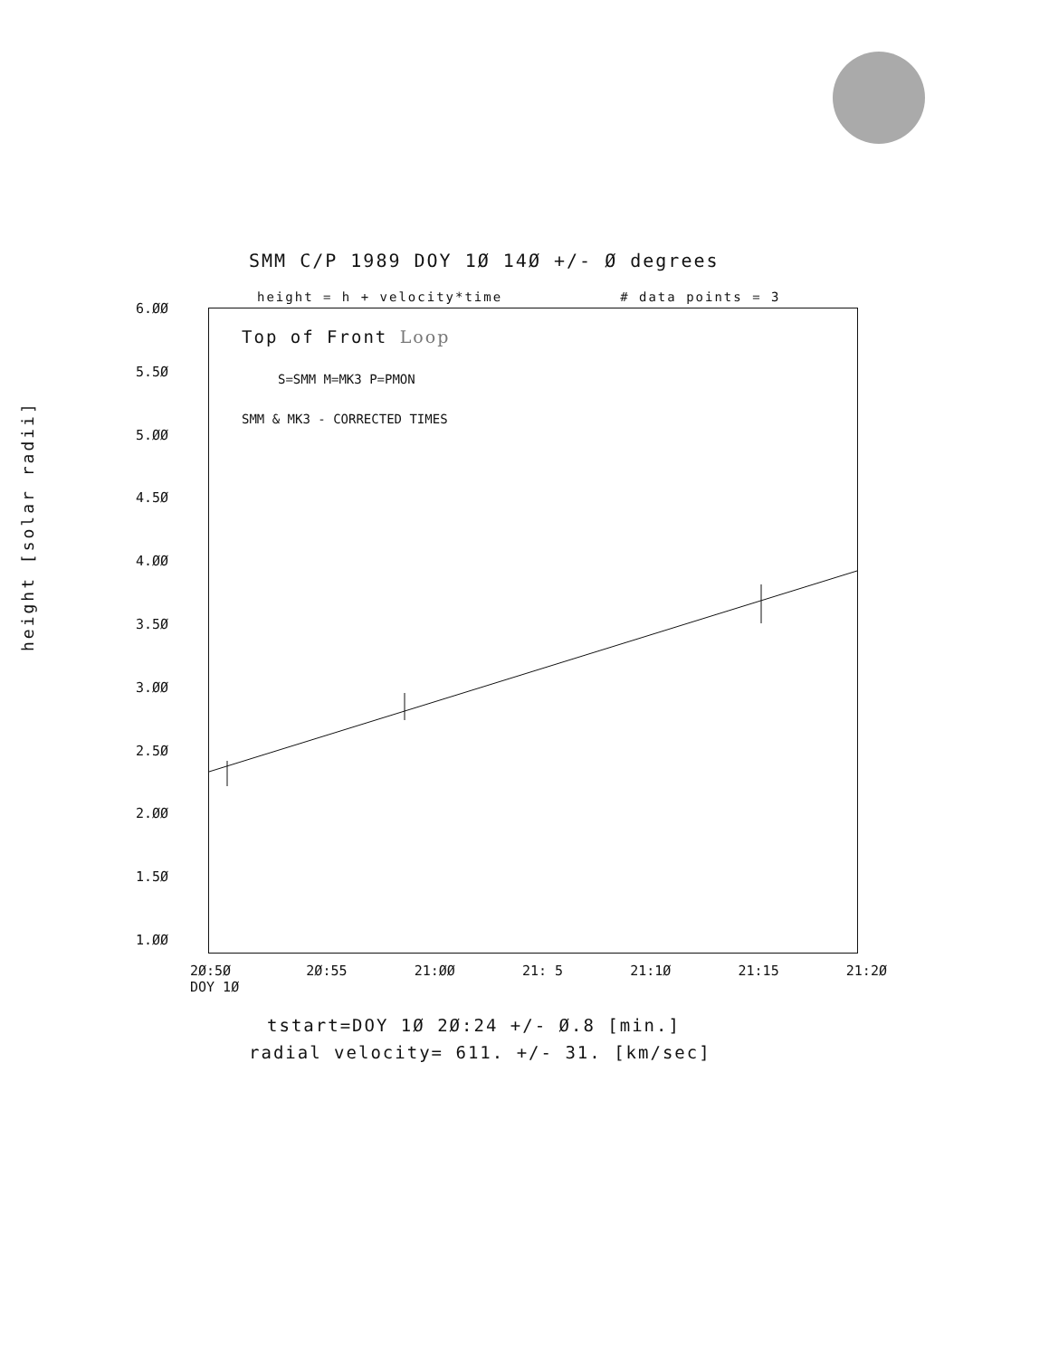SMM C/P 1989 DOY 1Ø 14Ø +/- Ø degrees
height = h + velocity*time # data points = 3
height [solar radii]
6.ØØ
5.5Ø
5.ØØ
4.5Ø
4.ØØ
3.5Ø
3.ØØ
2.5Ø
2.ØØ
1.5Ø
1.ØØ
Top of Front Loop
S=SMM M=MK3 P=PMON
SMM & MK3 - CORRECTED TIMES
2Ø:5Ø
DOY 1Ø 2Ø:55 21:ØØ 21: 5 21:1Ø 21:15 21:2Ø
tstart=DOY 1Ø 2Ø:24 +/- Ø.8 [min.]
radial velocity= 611. +/- 31. [km/sec]